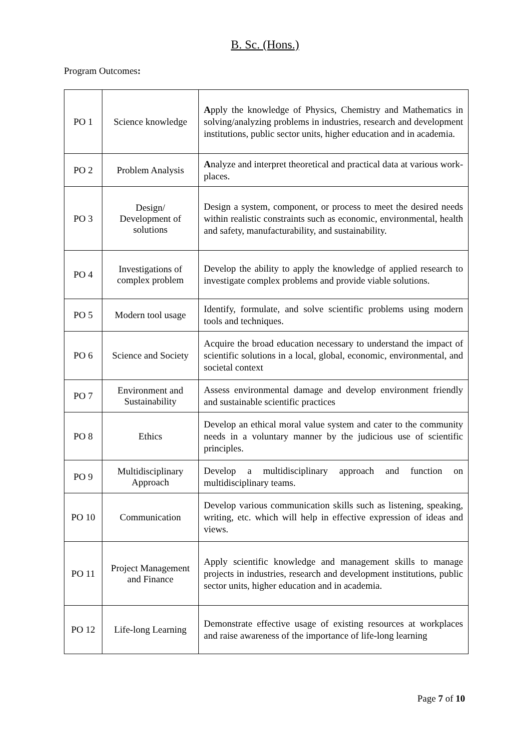B. Sc. (Hons.)
Program Outcomes:
| PO 1 | Science knowledge | A pply the knowledge of Physics, Chemistry and Mathematics in solving/analyzing problems in industries, research and development institutions, public sector units, higher education and in academia. |
| PO 2 | Problem Analysis | A nalyze and interpret theoretical and practical data at various work-places. |
| PO 3 | Design/ Development of solutions | Design a system, component, or process to meet the desired needs within realistic constraints such as economic, environmental, health and safety, manufacturability, and sustainability. |
| PO 4 | Investigations of complex problem | Develop the ability to apply the knowledge of applied research to investigate complex problems and provide viable solutions. |
| PO 5 | Modern tool usage | Identify, formulate, and solve scientific problems using modern tools and techniques. |
| PO 6 | Science and Society | Acquire the broad education necessary to understand the impact of scientific solutions in a local, global, economic, environmental, and societal context |
| PO 7 | Environment and Sustainability | Assess environmental damage and develop environment friendly and sustainable scientific practices |
| PO 8 | Ethics | Develop an ethical moral value system and cater to the community needs in a voluntary manner by the judicious use of scientific principles. |
| PO 9 | Multidisciplinary Approach | Develop a multidisciplinary approach and function on multidisciplinary teams. |
| PO 10 | Communication | Develop various communication skills such as listening, speaking, writing, etc. which will help in effective expression of ideas and views. |
| PO 11 | Project Management and Finance | Apply scientific knowledge and management skills to manage projects in industries, research and development institutions, public sector units, higher education and in academia. |
| PO 12 | Life-long Learning | Demonstrate effective usage of existing resources at workplaces and raise awareness of the importance of life-long learning |
Page 7 of 10